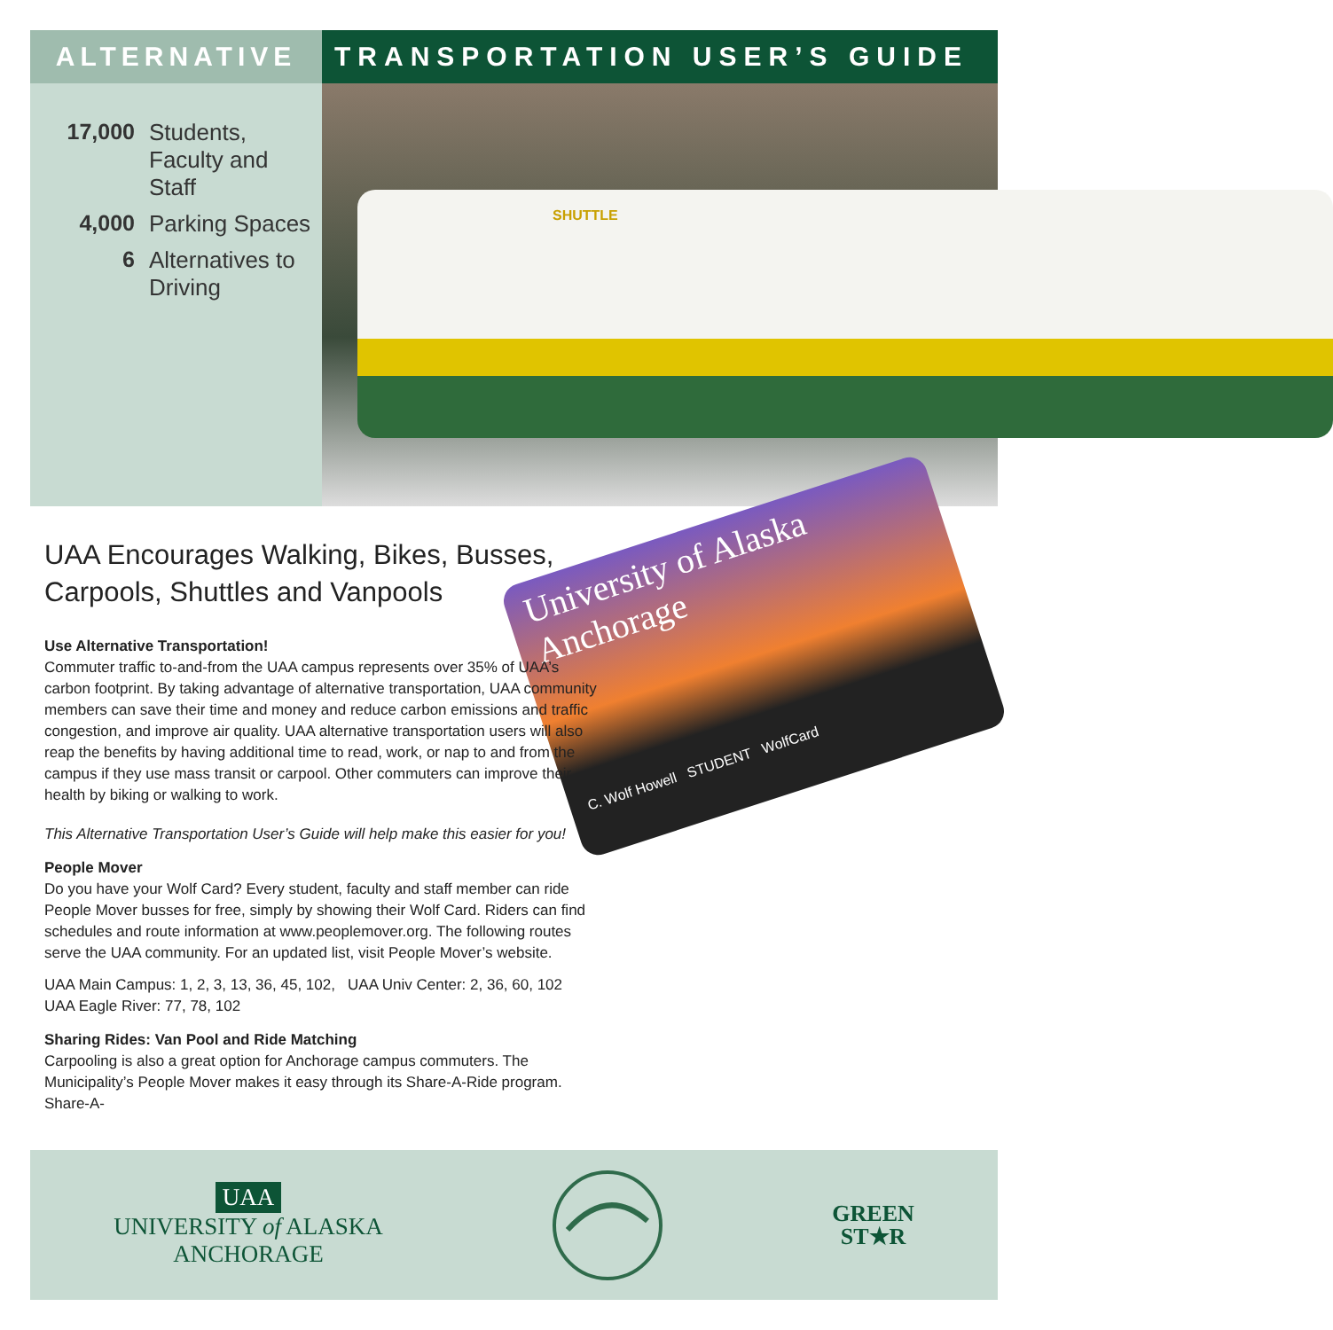ALTERNATIVE TRANSPORTATION USER’S GUIDE
17,000 Students,
Faculty and
Staff
4,000 Parking Spaces
6 Alternatives to
Driving
SHUTTLE
University of Alaska
Anchorage
C. Wolf Howell STUDENT WolfCard
UAA Encourages Walking, Bikes, Busses,
Carpools, Shuttles and Vanpools
Use Alternative Transportation!
Commuter traffic to-and-from the UAA campus represents over 35% of UAA’s carbon footprint. By taking advantage of alternative transportation, UAA community members can save their time and money and reduce carbon emissions and traffic congestion, and improve air quality. UAA alternative transportation users will also reap the benefits by having additional time to read, work, or nap to and from the campus if they use mass transit or carpool. Other commuters can improve their health by biking or walking to work.
This Alternative Transportation User’s Guide will help make this easier for you!
People Mover
Do you have your Wolf Card? Every student, faculty and staff member can ride People Mover busses for free, simply by showing their Wolf Card. Riders can find schedules and route information at www.peoplemover.org. The following routes serve the UAA community. For an updated list, visit People Mover’s website.
UAA Main Campus: 1, 2, 3, 13, 36, 45, 102, UAA Univ Center: 2, 36, 60, 102
UAA Eagle River: 77, 78, 102
Sharing Rides: Van Pool and Ride Matching
Carpooling is also a great option for Anchorage campus commuters. The Municipality’s People Mover makes it easy through its Share-A-Ride program. Share-A-
UAA
UNIVERSITY of ALASKA
ANCHORAGE
GREEN
ST★R